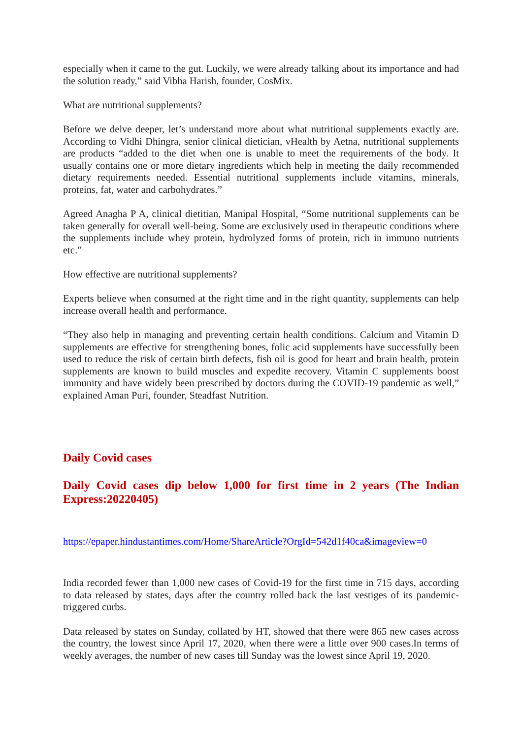especially when it came to the gut. Luckily, we were already talking about its importance and had the solution ready,” said Vibha Harish, founder, CosMix.
What are nutritional supplements?
Before we delve deeper, let’s understand more about what nutritional supplements exactly are. According to Vidhi Dhingra, senior clinical dietician, vHealth by Aetna, nutritional supplements are products “added to the diet when one is unable to meet the requirements of the body. It usually contains one or more dietary ingredients which help in meeting the daily recommended dietary requirements needed. Essential nutritional supplements include vitamins, minerals, proteins, fat, water and carbohydrates.”
Agreed Anagha P A, clinical dietitian, Manipal Hospital, “Some nutritional supplements can be taken generally for overall well-being. Some are exclusively used in therapeutic conditions where the supplements include whey protein, hydrolyzed forms of protein, rich in immuno nutrients etc.”
How effective are nutritional supplements?
Experts believe when consumed at the right time and in the right quantity, supplements can help increase overall health and performance.
“They also help in managing and preventing certain health conditions. Calcium and Vitamin D supplements are effective for strengthening bones, folic acid supplements have successfully been used to reduce the risk of certain birth defects, fish oil is good for heart and brain health, protein supplements are known to build muscles and expedite recovery. Vitamin C supplements boost immunity and have widely been prescribed by doctors during the COVID-19 pandemic as well,” explained Aman Puri, founder, Steadfast Nutrition.
Daily Covid cases
Daily Covid cases dip below 1,000 for first time in 2 years (The Indian Express:20220405)
https://epaper.hindustantimes.com/Home/ShareArticle?OrgId=542d1f40ca&imageview=0
India recorded fewer than 1,000 new cases of Covid-19 for the first time in 715 days, according to data released by states, days after the country rolled back the last vestiges of its pandemic-triggered curbs.
Data released by states on Sunday, collated by HT, showed that there were 865 new cases across the country, the lowest since April 17, 2020, when there were a little over 900 cases.In terms of weekly averages, the number of new cases till Sunday was the lowest since April 19, 2020.